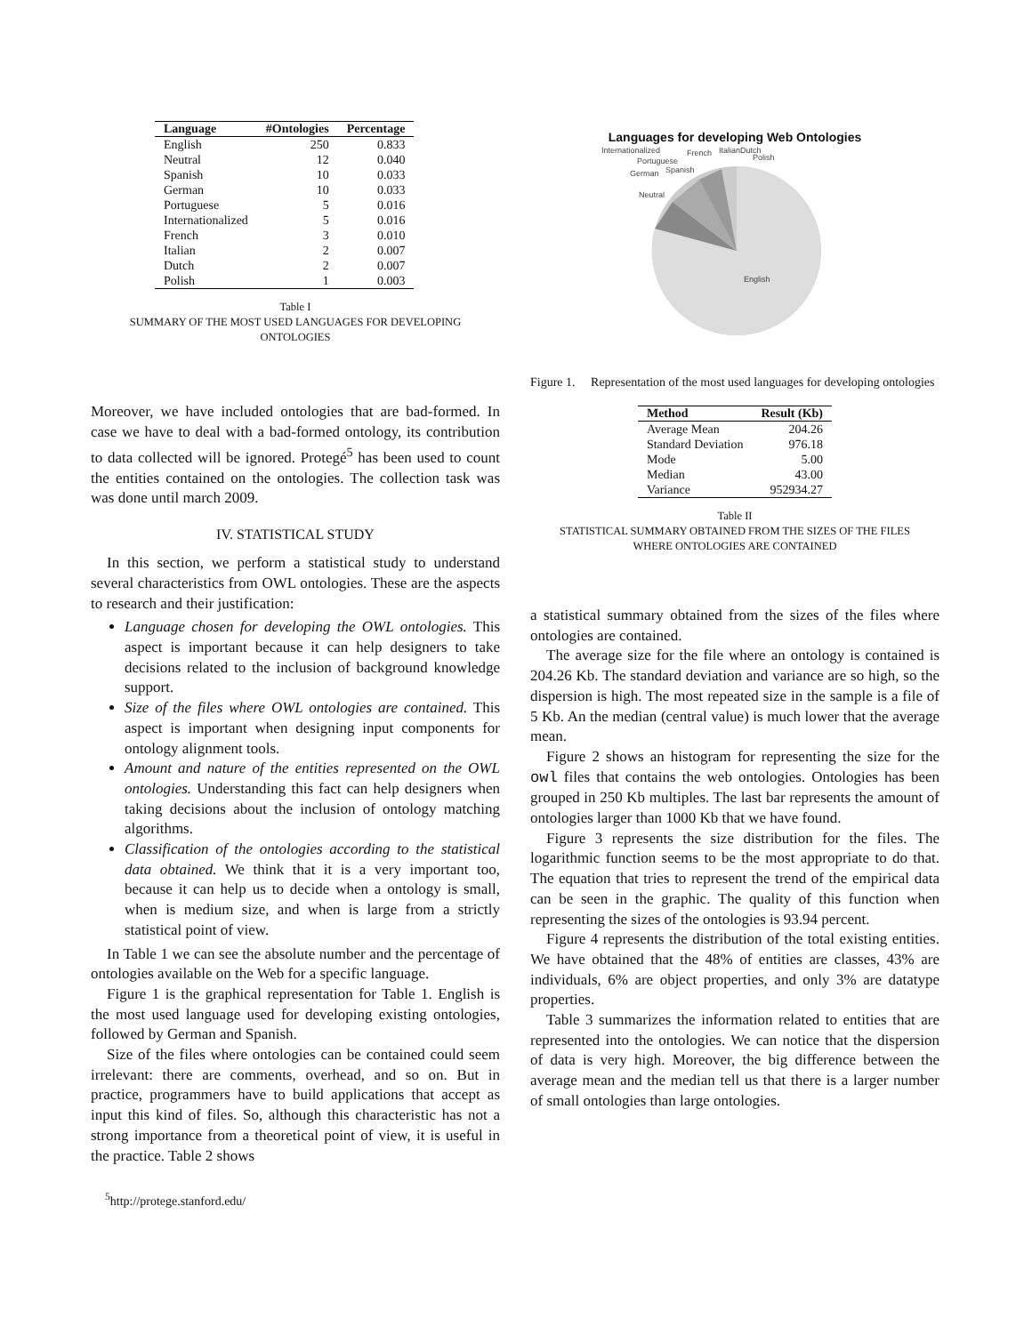| Language | #Ontologies | Percentage |
| --- | --- | --- |
| English | 250 | 0.833 |
| Neutral | 12 | 0.040 |
| Spanish | 10 | 0.033 |
| German | 10 | 0.033 |
| Portuguese | 5 | 0.016 |
| Internationalized | 5 | 0.016 |
| French | 3 | 0.010 |
| Italian | 2 | 0.007 |
| Dutch | 2 | 0.007 |
| Polish | 1 | 0.003 |
Table I
SUMMARY OF THE MOST USED LANGUAGES FOR DEVELOPING
ONTOLOGIES
Moreover, we have included ontologies that are bad-formed. In case we have to deal with a bad-formed ontology, its contribution to data collected will be ignored. Protegé<sup>5</sup> has been used to count the entities contained on the ontologies. The collection task was was done until march 2009.
IV. STATISTICAL STUDY
In this section, we perform a statistical study to understand several characteristics from OWL ontologies. These are the aspects to research and their justification:
Language chosen for developing the OWL ontologies. This aspect is important because it can help designers to take decisions related to the inclusion of background knowledge support.
Size of the files where OWL ontologies are contained. This aspect is important when designing input components for ontology alignment tools.
Amount and nature of the entities represented on the OWL ontologies. Understanding this fact can help designers when taking decisions about the inclusion of ontology matching algorithms.
Classification of the ontologies according to the statistical data obtained. We think that it is a very important too, because it can help us to decide when a ontology is small, when is medium size, and when is large from a strictly statistical point of view.
In Table 1 we can see the absolute number and the percentage of ontologies available on the Web for a specific language.
Figure 1 is the graphical representation for Table 1. English is the most used language used for developing existing ontologies, followed by German and Spanish.
Size of the files where ontologies can be contained could seem irrelevant: there are comments, overhead, and so on. But in practice, programmers have to build applications that accept as input this kind of files. So, although this characteristic has not a strong importance from a theoretical point of view, it is useful in the practice. Table 2 shows
<sup>5</sup> http://protege.stanford.edu/
Languages for developing Web Ontologies
Internationalized
French
Italian
Dutch
Polish
Portuguese
Spanish
German
Neutral
English
Figure 1. Representation of the most used languages for developing ontologies
| Method | Result (Kb) |
| --- | --- |
| Average Mean | 204.26 |
| Standard Deviation | 976.18 |
| Mode | 5.00 |
| Median | 43.00 |
| Variance | 952934.27 |
Table II
STATISTICAL SUMMARY OBTAINED FROM THE SIZES OF THE FILES
WHERE ONTOLOGIES ARE CONTAINED
a statistical summary obtained from the sizes of the files where ontologies are contained.
The average size for the file where an ontology is contained is 204.26 Kb. The standard deviation and variance are so high, so the dispersion is high. The most repeated size in the sample is a file of 5 Kb. An the median (central value) is much lower that the average mean.
Figure 2 shows an histogram for representing the size for the owl files that contains the web ontologies. Ontologies has been grouped in 250 Kb multiples. The last bar represents the amount of ontologies larger than 1000 Kb that we have found.
Figure 3 represents the size distribution for the files. The logarithmic function seems to be the most appropriate to do that. The equation that tries to represent the trend of the empirical data can be seen in the graphic. The quality of this function when representing the sizes of the ontologies is 93.94 percent.
Figure 4 represents the distribution of the total existing entities. We have obtained that the 48% of entities are classes, 43% are individuals, 6% are object properties, and only 3% are datatype properties.
Table 3 summarizes the information related to entities that are represented into the ontologies. We can notice that the dispersion of data is very high. Moreover, the big difference between the average mean and the median tell us that there is a larger number of small ontologies than large ontologies.